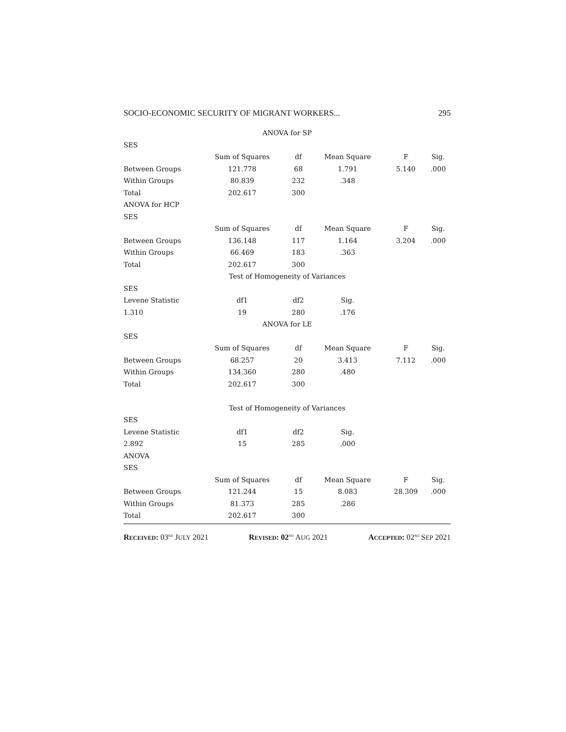SOCIO-ECONOMIC SECURITY OF MIGRANT WORKERS... 295
| ANOVA for SP | | | | | |
| SES | | | | | |
| | Sum of Squares | df | Mean Square | F | Sig. |
| Between Groups | 121.778 | 68 | 1.791 | 5.140 | .000 |
| Within Groups | 80.839 | 232 | .348 | | |
| Total | 202.617 | 300 | | | |
| ANOVA for HCP | | | | | |
| SES | | | | | |
| | Sum of Squares | df | Mean Square | F | Sig. |
| Between Groups | 136.148 | 117 | 1.164 | 3.204 | .000 |
| Within Groups | 66.469 | 183 | .363 | | |
| Total | 202.617 | 300 | | | |
| Test of Homogeneity of Variances | | | | | |
| SES | | | | | |
| Levene Statistic | df1 | df2 | Sig. | | |
| 1.310 | 19 | 280 | .176 | | |
| ANOVA for LE | | | | | |
| SES | | | | | |
| | Sum of Squares | df | Mean Square | F | Sig. |
| Between Groups | 68.257 | 20 | 3.413 | 7.112 | .000 |
| Within Groups | 134.360 | 280 | .480 | | |
| Total | 202.617 | 300 | | | |
| Test of Homogeneity of Variances | | | | | |
| SES | | | | | |
| Levene Statistic | df1 | df2 | Sig. | | |
| 2.892 | 15 | 285 | .000 | | |
| ANOVA | | | | | |
| SES | | | | | |
| | Sum of Squares | df | Mean Square | F | Sig. |
| Between Groups | 121.244 | 15 | 8.083 | 28.309 | .000 |
| Within Groups | 81.373 | 285 | .286 | | |
| Total | 202.617 | 300 | | | |
RECEIVED: 03<sup>RD</sup> JULY 2021 REVISED: 02<sup>ND</sup> AUG 2021 ACCEPTED: 02<sup>ND</sup> SEP 2021